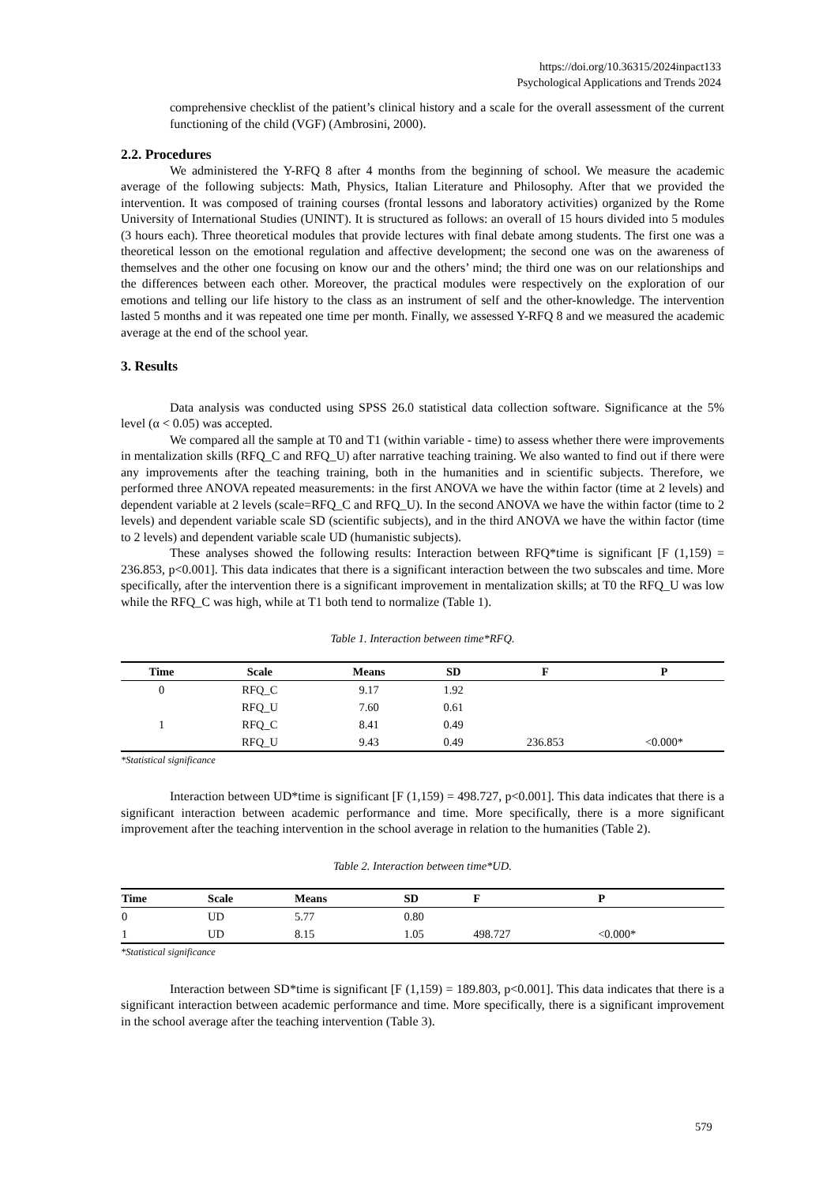https://doi.org/10.36315/2024inpact133
Psychological Applications and Trends 2024
comprehensive checklist of the patient’s clinical history and a scale for the overall assessment of the current functioning of the child (VGF) (Ambrosini, 2000).
2.2. Procedures
We administered the Y-RFQ 8 after 4 months from the beginning of school. We measure the academic average of the following subjects: Math, Physics, Italian Literature and Philosophy. After that we provided the intervention. It was composed of training courses (frontal lessons and laboratory activities) organized by the Rome University of International Studies (UNINT). It is structured as follows: an overall of 15 hours divided into 5 modules (3 hours each). Three theoretical modules that provide lectures with final debate among students. The first one was a theoretical lesson on the emotional regulation and affective development; the second one was on the awareness of themselves and the other one focusing on know our and the others’ mind; the third one was on our relationships and the differences between each other. Moreover, the practical modules were respectively on the exploration of our emotions and telling our life history to the class as an instrument of self and the other-knowledge. The intervention lasted 5 months and it was repeated one time per month. Finally, we assessed Y-RFQ 8 and we measured the academic average at the end of the school year.
3. Results
Data analysis was conducted using SPSS 26.0 statistical data collection software. Significance at the 5% level (α < 0.05) was accepted.
We compared all the sample at T0 and T1 (within variable - time) to assess whether there were improvements in mentalization skills (RFQ_C and RFQ_U) after narrative teaching training. We also wanted to find out if there were any improvements after the teaching training, both in the humanities and in scientific subjects. Therefore, we performed three ANOVA repeated measurements: in the first ANOVA we have the within factor (time at 2 levels) and dependent variable at 2 levels (scale=RFQ_C and RFQ_U). In the second ANOVA we have the within factor (time to 2 levels) and dependent variable scale SD (scientific subjects), and in the third ANOVA we have the within factor (time to 2 levels) and dependent variable scale UD (humanistic subjects).
These analyses showed the following results: Interaction between RFQ*time is significant [F (1,159) = 236.853, p<0.001]. This data indicates that there is a significant interaction between the two subscales and time. More specifically, after the intervention there is a significant improvement in mentalization skills; at T0 the RFQ_U was low while the RFQ_C was high, while at T1 both tend to normalize (Table 1).
Table 1. Interaction between time*RFQ.
| Time | Scale | Means | SD | F | P |
| --- | --- | --- | --- | --- | --- |
| 0 | RFQ_C | 9.17 | 1.92 | | |
| | RFQ_U | 7.60 | 0.61 | | |
| 1 | RFQ_C | 8.41 | 0.49 | | |
| | RFQ_U | 9.43 | 0.49 | 236.853 | <0.000* |
*Statistical significance
Interaction between UD*time is significant [F (1,159) = 498.727, p<0.001]. This data indicates that there is a significant interaction between academic performance and time. More specifically, there is a more significant improvement after the teaching intervention in the school average in relation to the humanities (Table 2).
Table 2. Interaction between time*UD.
| Time | Scale | Means | SD | F | P |
| --- | --- | --- | --- | --- | --- |
| 0 | UD | 5.77 | 0.80 | | |
| 1 | UD | 8.15 | 1.05 | 498.727 | <0.000* |
*Statistical significance
Interaction between SD*time is significant [F (1,159) = 189.803, p<0.001]. This data indicates that there is a significant interaction between academic performance and time. More specifically, there is a significant improvement in the school average after the teaching intervention (Table 3).
579